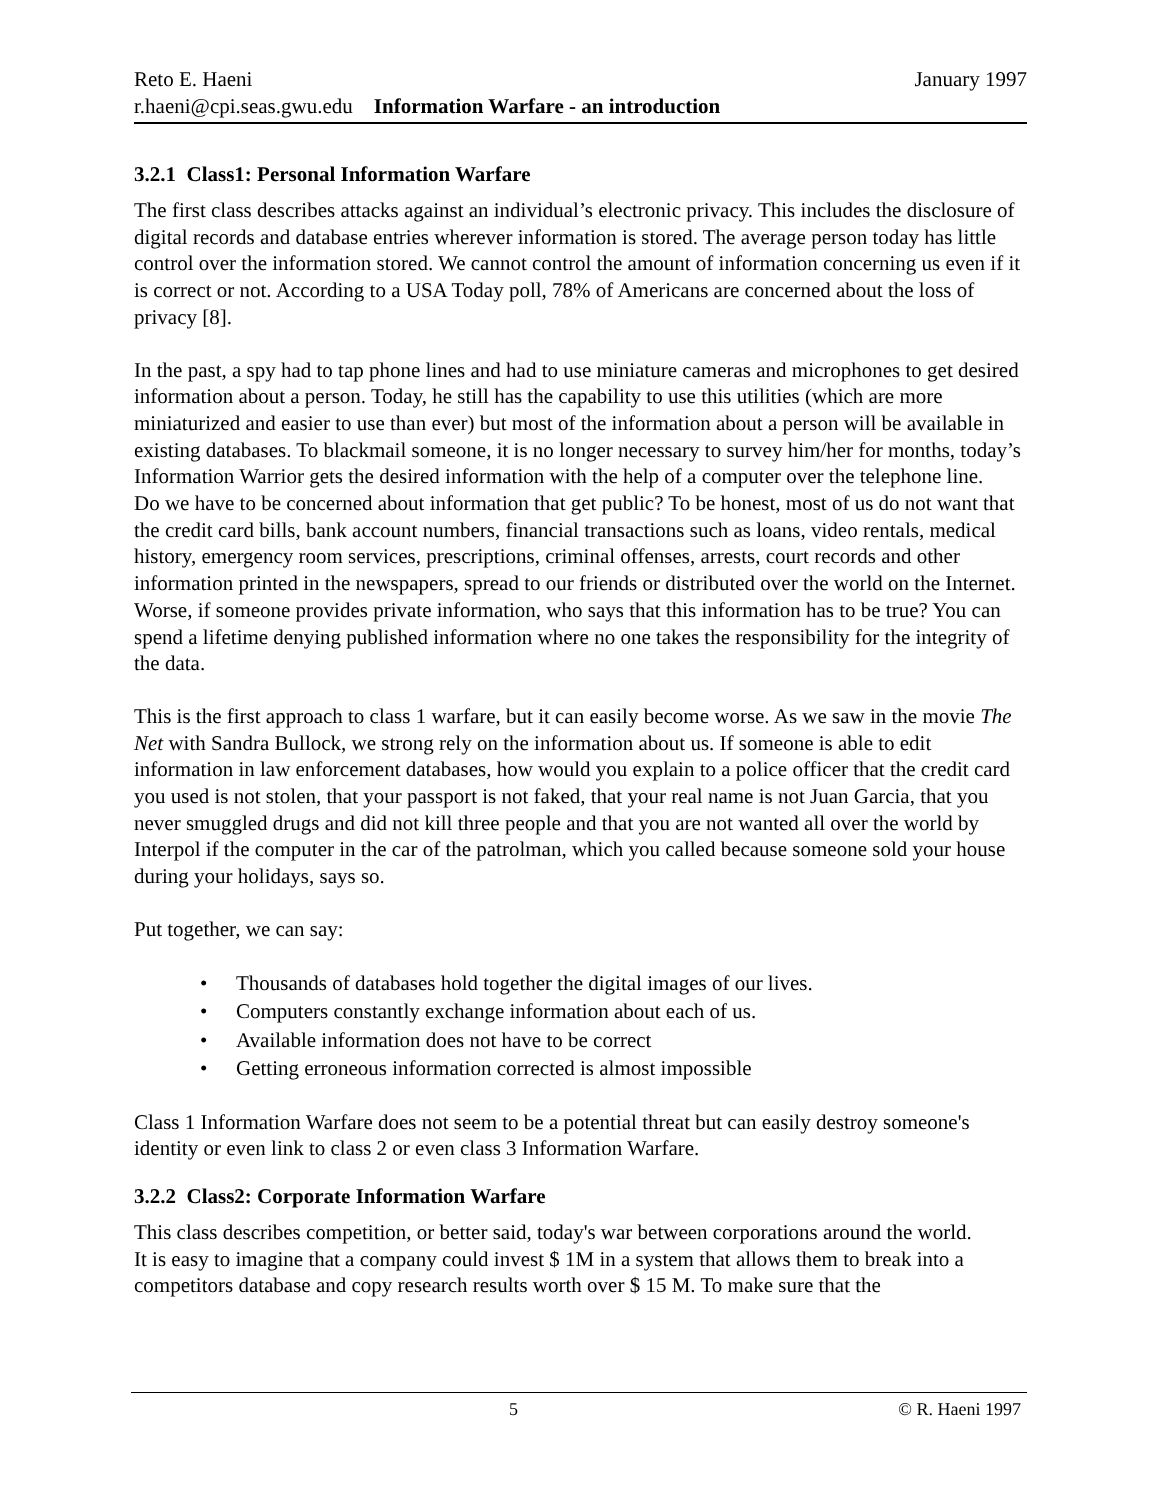Reto E. Haeni January 1997
r.haeni@cpi.seas.gwu.edu Information Warfare - an introduction
3.2.1 Class1: Personal Information Warfare
The first class describes attacks against an individual’s electronic privacy. This includes the disclosure of digital records and database entries wherever information is stored. The average person today has little control over the information stored. We cannot control the amount of information concerning us even if it is correct or not. According to a USA Today poll, 78% of Americans are concerned about the loss of privacy [8].
In the past, a spy had to tap phone lines and had to use miniature cameras and microphones to get desired information about a person. Today, he still has the capability to use this utilities (which are more miniaturized and easier to use than ever) but most of the information about a person will be available in existing databases. To blackmail someone, it is no longer necessary to survey him/her for months, today’s Information Warrior gets the desired information with the help of a computer over the telephone line.
Do we have to be concerned about information that get public? To be honest, most of us do not want that the credit card bills, bank account numbers, financial transactions such as loans, video rentals, medical history, emergency room services, prescriptions, criminal offenses, arrests, court records and other information printed in the newspapers, spread to our friends or distributed over the world on the Internet. Worse, if someone provides private information, who says that this information has to be true? You can spend a lifetime denying published information where no one takes the responsibility for the integrity of the data.
This is the first approach to class 1 warfare, but it can easily become worse. As we saw in the movie The Net with Sandra Bullock, we strong rely on the information about us. If someone is able to edit information in law enforcement databases, how would you explain to a police officer that the credit card you used is not stolen, that your passport is not faked, that your real name is not Juan Garcia, that you never smuggled drugs and did not kill three people and that you are not wanted all over the world by Interpol if the computer in the car of the patrolman, which you called because someone sold your house during your holidays, says so.
Put together, we can say:
• Thousands of databases hold together the digital images of our lives.
• Computers constantly exchange information about each of us.
• Available information does not have to be correct
• Getting erroneous information corrected is almost impossible
Class 1 Information Warfare does not seem to be a potential threat but can easily destroy someone's identity or even link to class 2 or even class 3 Information Warfare.
3.2.2 Class2: Corporate Information Warfare
This class describes competition, or better said, today's war between corporations around the world.
It is easy to imagine that a company could invest $ 1M in a system that allows them to break into a competitors database and copy research results worth over $ 15 M. To make sure that the
5 © R. Haeni 1997